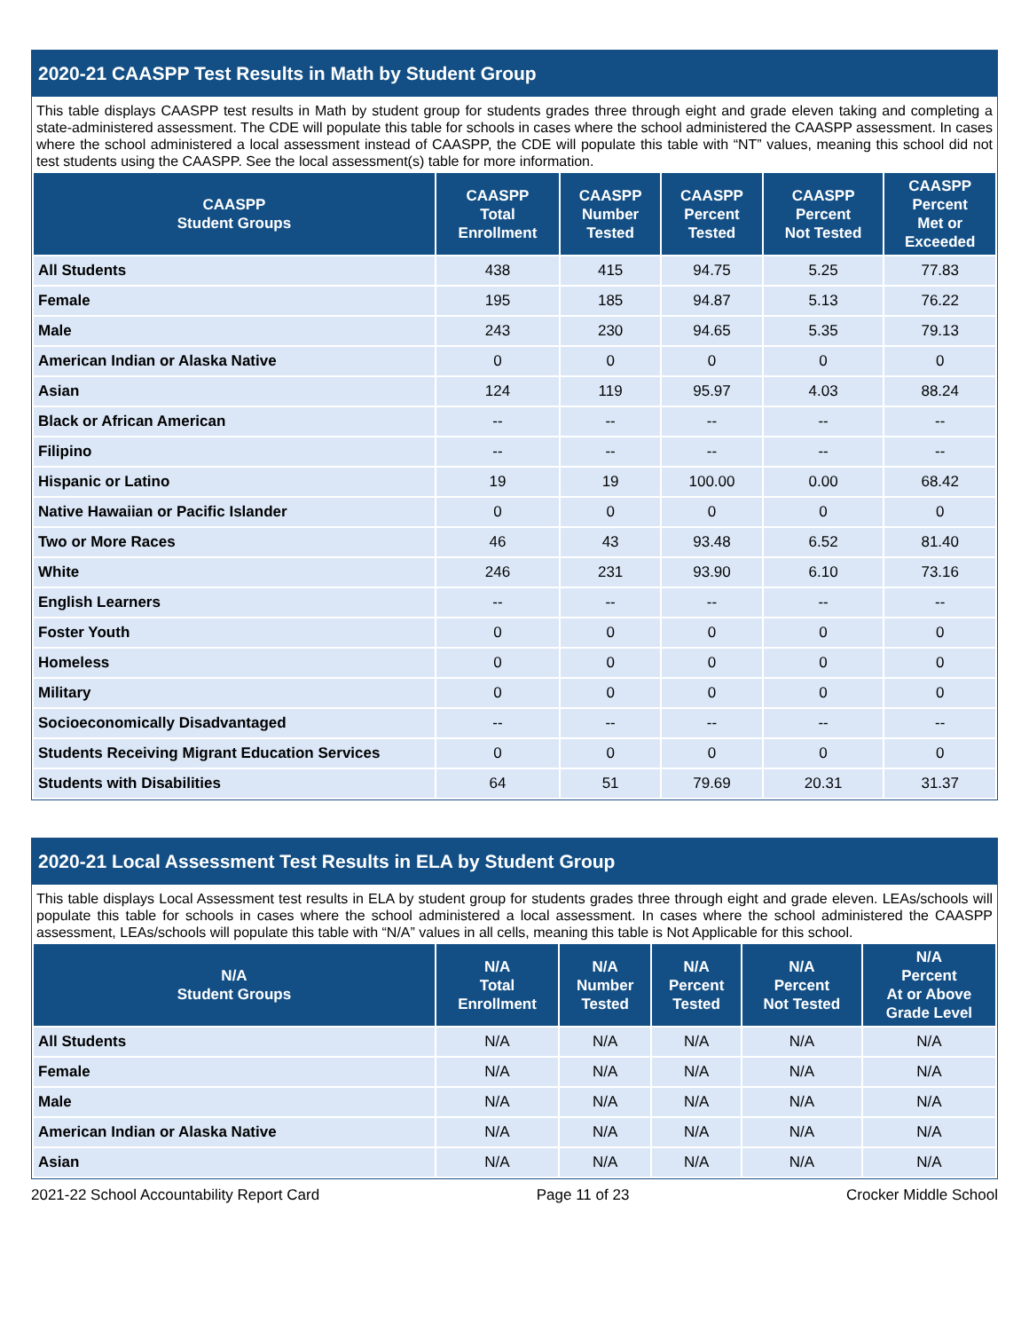2020-21 CAASPP Test Results in Math by Student Group
This table displays CAASPP test results in Math by student group for students grades three through eight and grade eleven taking and completing a state-administered assessment. The CDE will populate this table for schools in cases where the school administered the CAASPP assessment. In cases where the school administered a local assessment instead of CAASPP, the CDE will populate this table with “NT” values, meaning this school did not test students using the CAASPP. See the local assessment(s) table for more information.
| CAASPP Student Groups | CAASPP Total Enrollment | CAASPP Number Tested | CAASPP Percent Tested | CAASPP Percent Not Tested | CAASPP Percent Met or Exceeded |
| --- | --- | --- | --- | --- | --- |
| All Students | 438 | 415 | 94.75 | 5.25 | 77.83 |
| Female | 195 | 185 | 94.87 | 5.13 | 76.22 |
| Male | 243 | 230 | 94.65 | 5.35 | 79.13 |
| American Indian or Alaska Native | 0 | 0 | 0 | 0 | 0 |
| Asian | 124 | 119 | 95.97 | 4.03 | 88.24 |
| Black or African American | -- | -- | -- | -- | -- |
| Filipino | -- | -- | -- | -- | -- |
| Hispanic or Latino | 19 | 19 | 100.00 | 0.00 | 68.42 |
| Native Hawaiian or Pacific Islander | 0 | 0 | 0 | 0 | 0 |
| Two or More Races | 46 | 43 | 93.48 | 6.52 | 81.40 |
| White | 246 | 231 | 93.90 | 6.10 | 73.16 |
| English Learners | -- | -- | -- | -- | -- |
| Foster Youth | 0 | 0 | 0 | 0 | 0 |
| Homeless | 0 | 0 | 0 | 0 | 0 |
| Military | 0 | 0 | 0 | 0 | 0 |
| Socioeconomically Disadvantaged | -- | -- | -- | -- | -- |
| Students Receiving Migrant Education Services | 0 | 0 | 0 | 0 | 0 |
| Students with Disabilities | 64 | 51 | 79.69 | 20.31 | 31.37 |
2020-21 Local Assessment Test Results in ELA by Student Group
This table displays Local Assessment test results in ELA by student group for students grades three through eight and grade eleven. LEAs/schools will populate this table for schools in cases where the school administered a local assessment. In cases where the school administered the CAASPP assessment, LEAs/schools will populate this table with “N/A” values in all cells, meaning this table is Not Applicable for this school.
| N/A Student Groups | N/A Total Enrollment | N/A Number Tested | N/A Percent Tested | N/A Percent Not Tested | N/A Percent At or Above Grade Level |
| --- | --- | --- | --- | --- | --- |
| All Students | N/A | N/A | N/A | N/A | N/A |
| Female | N/A | N/A | N/A | N/A | N/A |
| Male | N/A | N/A | N/A | N/A | N/A |
| American Indian or Alaska Native | N/A | N/A | N/A | N/A | N/A |
| Asian | N/A | N/A | N/A | N/A | N/A |
2021-22 School Accountability Report Card Page 11 of 23 Crocker Middle School